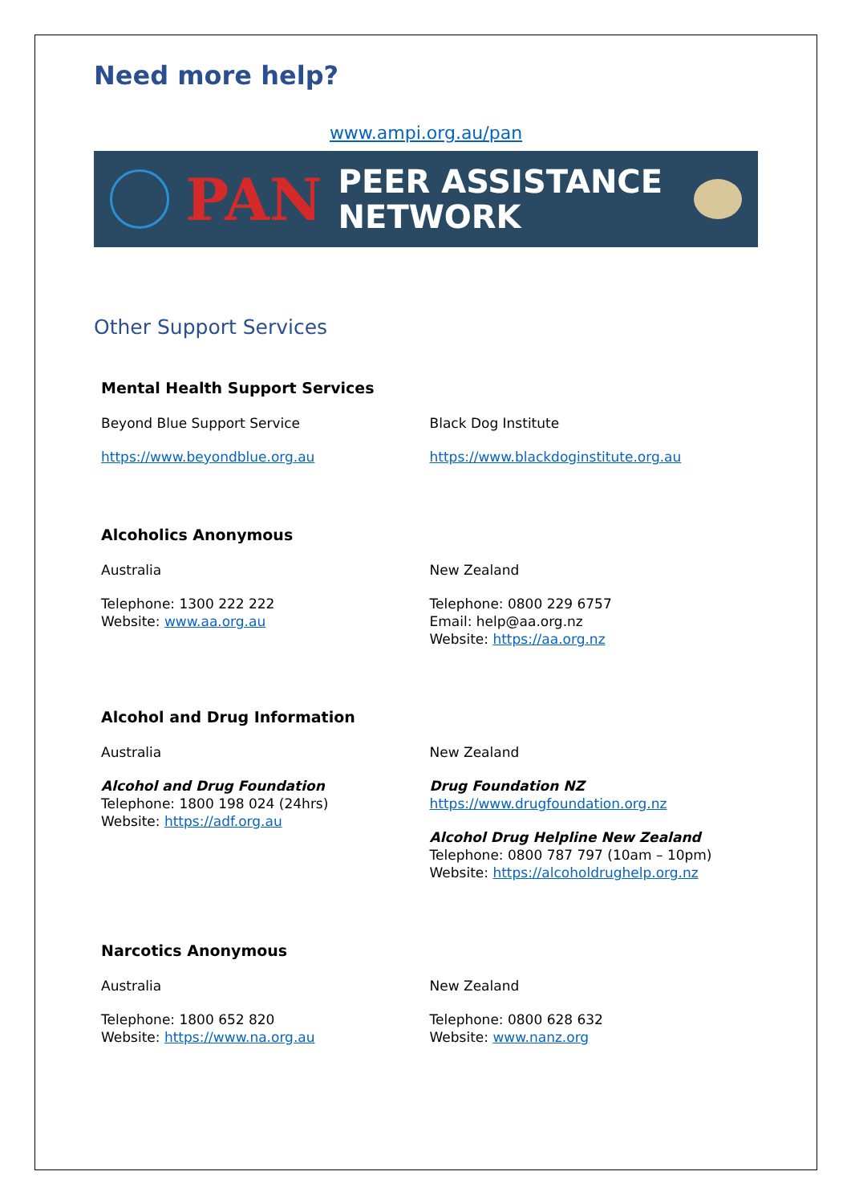Need more help?
www.ampi.org.au/pan
PAN
PEER ASSISTANCE
NETWORK
Other Support Services
Mental Health Support Services
Beyond Blue Support Service
https://www.beyondblue.org.au
Black Dog Institute
https://www.blackdoginstitute.org.au
Alcoholics Anonymous
Australia
Telephone: 1300 222 222
Website: www.aa.org.au
New Zealand
Telephone: 0800 229 6757
Email: help@aa.org.nz
Website: https://aa.org.nz
Alcohol and Drug Information
Australia
Alcohol and Drug Foundation
Telephone: 1800 198 024 (24hrs)
Website: https://adf.org.au
New Zealand
Drug Foundation NZ
https://www.drugfoundation.org.nz
Alcohol Drug Helpline New Zealand
Telephone: 0800 787 797 (10am – 10pm)
Website: https://alcoholdrughelp.org.nz
Narcotics Anonymous
Australia
Telephone: 1800 652 820
Website: https://www.na.org.au
New Zealand
Telephone: 0800 628 632
Website: www.nanz.org